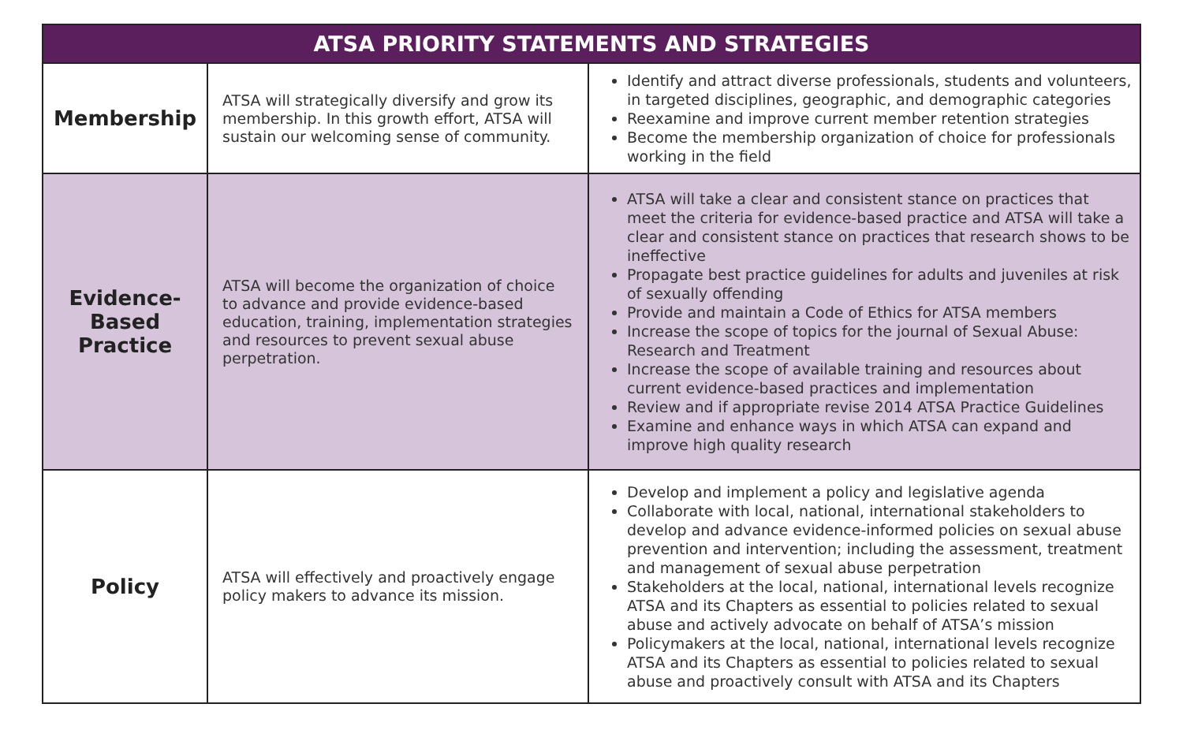| ATSA PRIORITY STATEMENTS AND STRATEGIES | | |
| --- | --- | --- |
| Membership | ATSA will strategically diversify and grow its membership. In this growth effort, ATSA will sustain our welcoming sense of community. | Identify and attract diverse professionals, students and volunteers, in targeted disciplines, geographic, and demographic categories Reexamine and improve current member retention strategies Become the membership organization of choice for professionals working in the field |
| Evidence- Based Practice | ATSA will become the organization of choice to advance and provide evidence-based education, training, implementation strategies and resources to prevent sexual abuse perpetration. | ATSA will take a clear and consistent stance on practices that meet the criteria for evidence-based practice and ATSA will take a clear and consistent stance on practices that research shows to be ineffective Propagate best practice guidelines for adults and juveniles at risk of sexually offending Provide and maintain a Code of Ethics for ATSA members Increase the scope of topics for the journal of Sexual Abuse: Research and Treatment Increase the scope of available training and resources about current evidence-based practices and implementation Review and if appropriate revise 2014 ATSA Practice Guidelines Examine and enhance ways in which ATSA can expand and improve high quality research |
| Policy | ATSA will effectively and proactively engage policy makers to advance its mission. | Develop and implement a policy and legislative agenda Collaborate with local, national, international stakeholders to develop and advance evidence-informed policies on sexual abuse prevention and intervention; including the assessment, treatment and management of sexual abuse perpetration Stakeholders at the local, national, international levels recognize ATSA and its Chapters as essential to policies related to sexual abuse and actively advocate on behalf of ATSA’s mission Policymakers at the local, national, international levels recognize ATSA and its Chapters as essential to policies related to sexual abuse and proactively consult with ATSA and its Chapters |